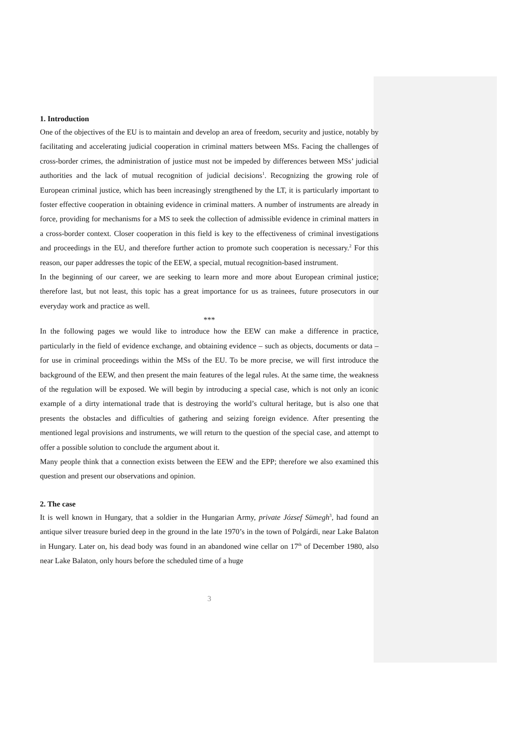1. Introduction
One of the objectives of the EU is to maintain and develop an area of freedom, security and justice, notably by facilitating and accelerating judicial cooperation in criminal matters between MSs. Facing the challenges of cross-border crimes, the administration of justice must not be impeded by differences between MSs’ judicial authorities and the lack of mutual recognition of judicial decisions<sup>1</sup>. Recognizing the growing role of European criminal justice, which has been increasingly strengthened by the LT, it is particularly important to foster effective cooperation in obtaining evidence in criminal matters. A number of instruments are already in force, providing for mechanisms for a MS to seek the collection of admissible evidence in criminal matters in a cross-border context. Closer cooperation in this field is key to the effectiveness of criminal investigations and proceedings in the EU, and therefore further action to promote such cooperation is necessary.<sup>2</sup> For this reason, our paper addresses the topic of the EEW, a special, mutual recognition-based instrument.
In the beginning of our career, we are seeking to learn more and more about European criminal justice; therefore last, but not least, this topic has a great importance for us as trainees, future prosecutors in our everyday work and practice as well.
***
In the following pages we would like to introduce how the EEW can make a difference in practice, particularly in the field of evidence exchange, and obtaining evidence – such as objects, documents or data – for use in criminal proceedings within the MSs of the EU. To be more precise, we will first introduce the background of the EEW, and then present the main features of the legal rules. At the same time, the weakness of the regulation will be exposed. We will begin by introducing a special case, which is not only an iconic example of a dirty international trade that is destroying the world’s cultural heritage, but is also one that presents the obstacles and difficulties of gathering and seizing foreign evidence. After presenting the mentioned legal provisions and instruments, we will return to the question of the special case, and attempt to offer a possible solution to conclude the argument about it.
Many people think that a connection exists between the EEW and the EPP; therefore we also examined this question and present our observations and opinion.
2. The case
It is well known in Hungary, that a soldier in the Hungarian Army, private József Sümegh<sup>3</sup>, had found an antique silver treasure buried deep in the ground in the late 1970’s in the town of Polgárdi, near Lake Balaton in Hungary. Later on, his dead body was found in an abandoned wine cellar on 17<sup>th</sup> of December 1980, also near Lake Balaton, only hours before the scheduled time of a huge
3